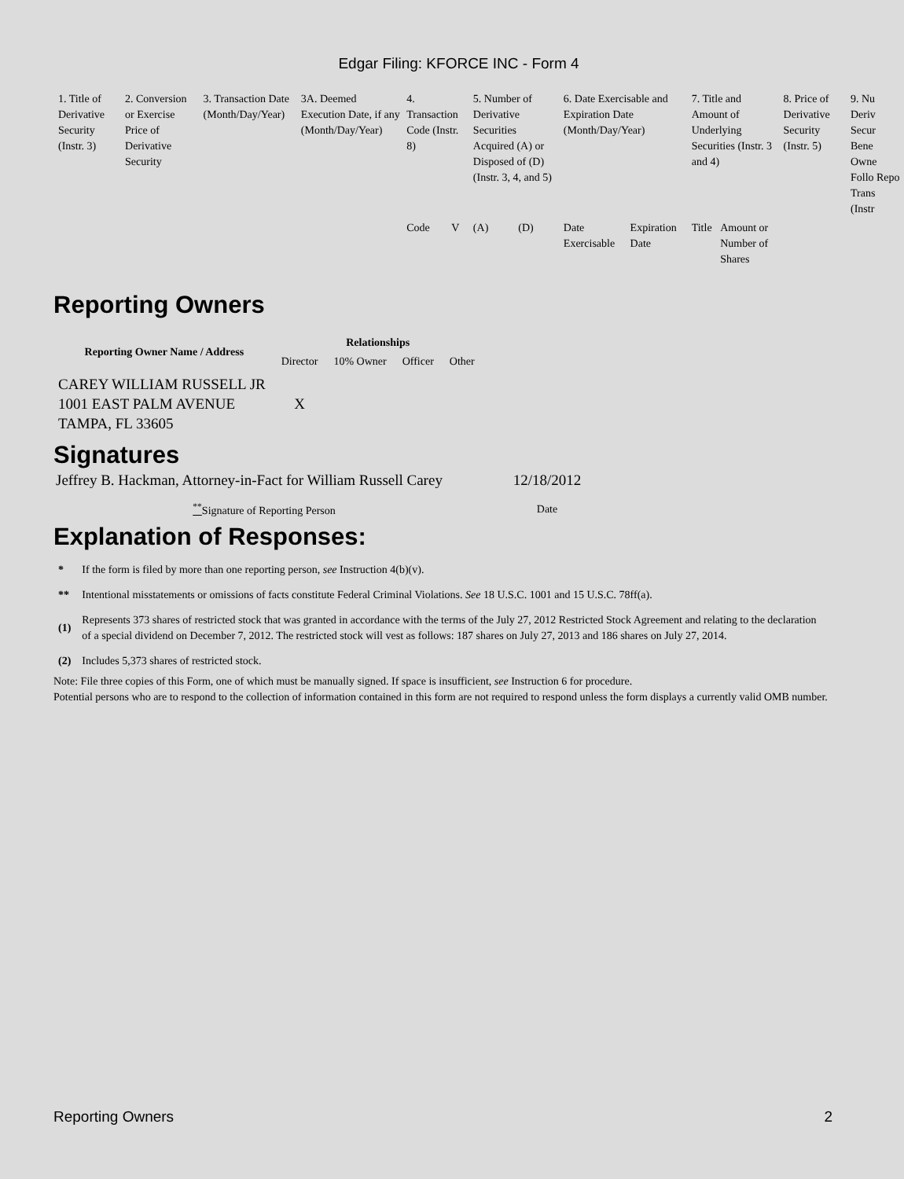Edgar Filing: KFORCE INC - Form 4
| 1. Title of Derivative Security (Instr. 3) | 2. Conversion or Exercise Price of Derivative Security | 3. Transaction Date (Month/Day/Year) | 3A. Deemed Execution Date, if any (Month/Day/Year) | 4. Transaction Code (Instr. 8) | | 5. Number of Derivative Securities Acquired (A) or Disposed of (D) (Instr. 3, 4, and 5) | | 6. Date Exercisable and Expiration Date (Month/Day/Year) | | 7. Title and Amount of Underlying Securities (Instr. 3 and 4) | | 8. Price of Derivative Security (Instr. 5) | 9. Nu Deriv Secur Bene Owne Follo Repo Trans (Instr |
| | | | | Code | V | (A) | (D) | Date Exercisable | Expiration Date | Title | Amount or Number of Shares | | |
Reporting Owners
| Reporting Owner Name / Address | Relationships | | | |
| --- | --- | --- | --- | --- |
| | Director | 10% Owner | Officer | Other |
| CAREY WILLIAM RUSSELL JR 1001 EAST PALM AVENUE TAMPA, FL 33605 | X | | | |
Signatures
| Jeffrey B. Hackman, Attorney-in-Fact for William Russell Carey | 12/18/2012 |
| <sup>**</sup> Signature of Reporting Person | Date |
Explanation of Responses:
| * | If the form is filed by more than one reporting person, see Instruction 4(b)(v). |
| ** | Intentional misstatements or omissions of facts constitute Federal Criminal Violations. See 18 U.S.C. 1001 and 15 U.S.C. 78ff(a). |
| (1) | Represents 373 shares of restricted stock that was granted in accordance with the terms of the July 27, 2012 Restricted Stock Agreement and relating to the declaration of a special dividend on December 7, 2012. The restricted stock will vest as follows: 187 shares on July 27, 2013 and 186 shares on July 27, 2014. |
| (2) | Includes 5,373 shares of restricted stock. |
Note: File three copies of this Form, one of which must be manually signed. If space is insufficient, see Instruction 6 for procedure.
Potential persons who are to respond to the collection of information contained in this form are not required to respond unless the form displays a currently valid OMB number.
Reporting Owners 2